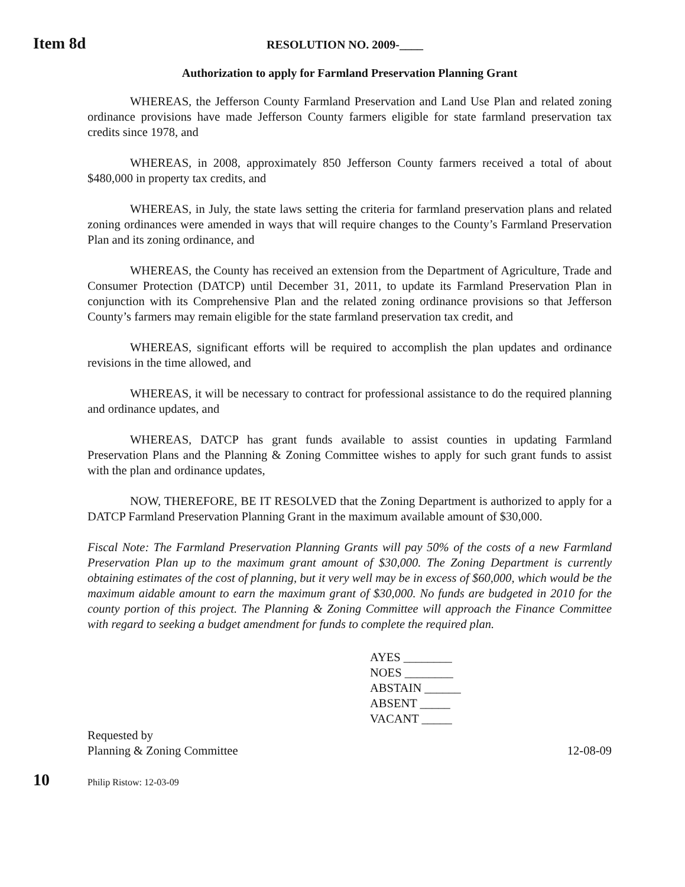Item 8d
RESOLUTION NO. 2009-____
Authorization to apply for Farmland Preservation Planning Grant
WHEREAS, the Jefferson County Farmland Preservation and Land Use Plan and related zoning ordinance provisions have made Jefferson County farmers eligible for state farmland preservation tax credits since 1978, and
WHEREAS, in 2008, approximately 850 Jefferson County farmers received a total of about $480,000 in property tax credits, and
WHEREAS, in July, the state laws setting the criteria for farmland preservation plans and related zoning ordinances were amended in ways that will require changes to the County’s Farmland Preservation Plan and its zoning ordinance, and
WHEREAS, the County has received an extension from the Department of Agriculture, Trade and Consumer Protection (DATCP) until December 31, 2011, to update its Farmland Preservation Plan in conjunction with its Comprehensive Plan and the related zoning ordinance provisions so that Jefferson County’s farmers may remain eligible for the state farmland preservation tax credit, and
WHEREAS, significant efforts will be required to accomplish the plan updates and ordinance revisions in the time allowed, and
WHEREAS, it will be necessary to contract for professional assistance to do the required planning and ordinance updates, and
WHEREAS, DATCP has grant funds available to assist counties in updating Farmland Preservation Plans and the Planning & Zoning Committee wishes to apply for such grant funds to assist with the plan and ordinance updates,
NOW, THEREFORE, BE IT RESOLVED that the Zoning Department is authorized to apply for a DATCP Farmland Preservation Planning Grant in the maximum available amount of $30,000.
Fiscal Note: The Farmland Preservation Planning Grants will pay 50% of the costs of a new Farmland Preservation Plan up to the maximum grant amount of $30,000. The Zoning Department is currently obtaining estimates of the cost of planning, but it very well may be in excess of $60,000, which would be the maximum aidable amount to earn the maximum grant of $30,000. No funds are budgeted in 2010 for the county portion of this project. The Planning & Zoning Committee will approach the Finance Committee with regard to seeking a budget amendment for funds to complete the required plan.
AYES ________
NOES ________
ABSTAIN ______
ABSENT _____
VACANT _____
Requested by
Planning & Zoning Committee
12-08-09
10
Philip Ristow: 12-03-09